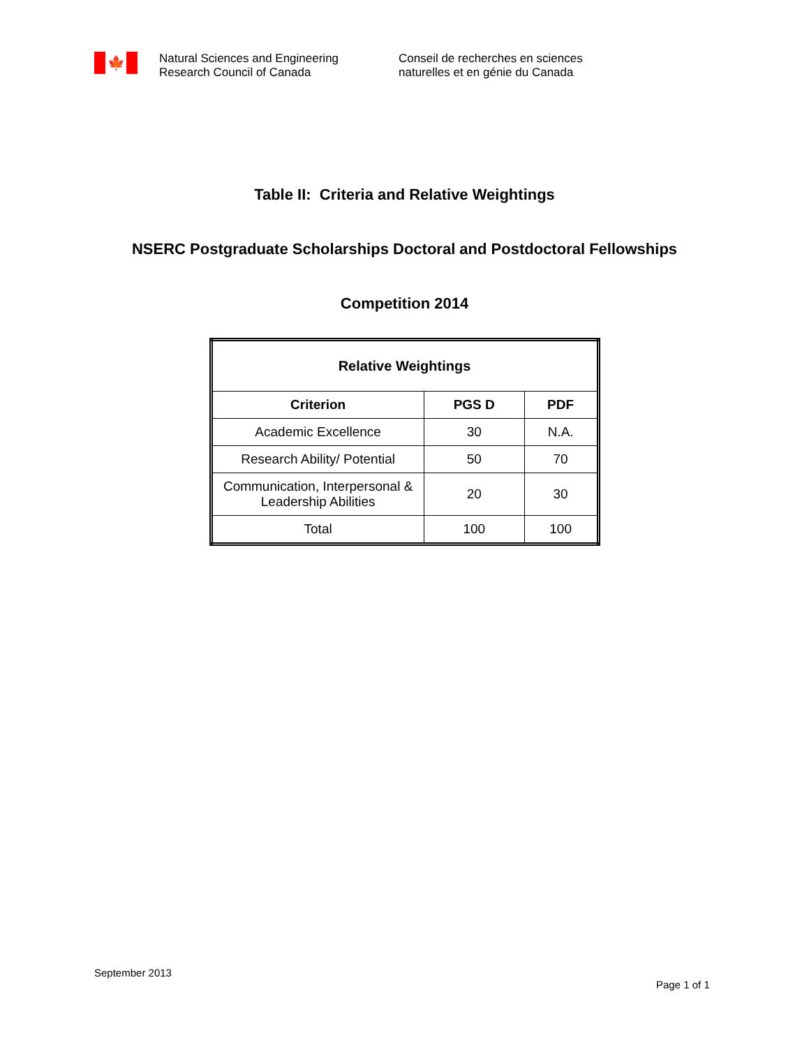🍁
Natural Sciences and Engineering
Research Council of Canada
Conseil de recherches en sciences
naturelles et en génie du Canada
Table II: Criteria and Relative Weightings
NSERC Postgraduate Scholarships Doctoral and Postdoctoral Fellowships
Competition 2014
| Relative Weightings | | |
| --- | --- | --- |
| Criterion | PGS D | PDF |
| Academic Excellence | 30 | N.A. |
| Research Ability/ Potential | 50 | 70 |
| Communication, Interpersonal & Leadership Abilities | 20 | 30 |
| Total | 100 | 100 |
September 2013
Page 1 of 1